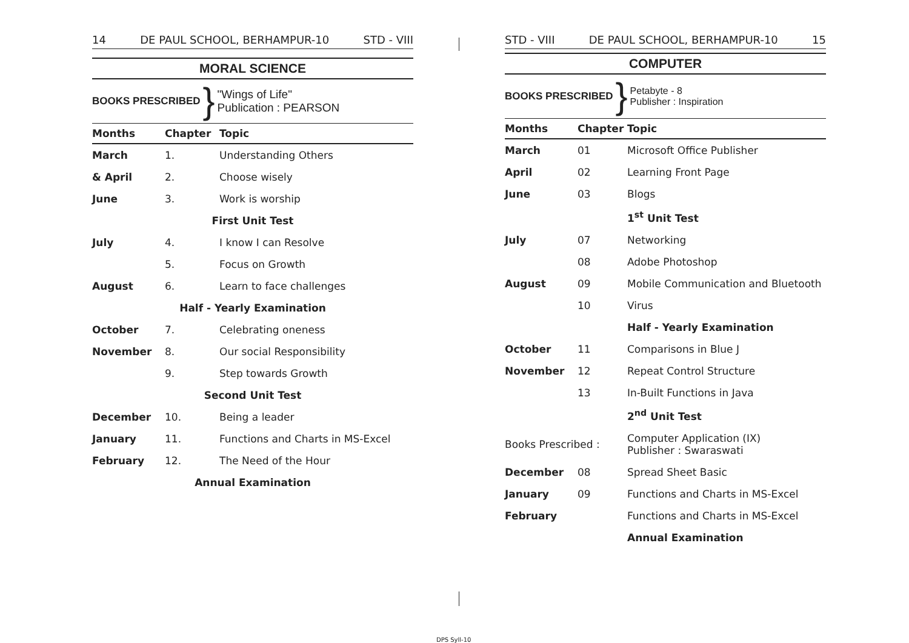14 DE PAUL SCHOOL, BERHAMPUR-10 STD - VIII
MORAL SCIENCE
BOOKS PRESCRIBED } "Wings of Life"
Publication : PEARSON
| Months | Chapter | Topic |
| --- | --- | --- |
| March | 1. | Understanding Others |
| & April | 2. | Choose wisely |
| June | 3. | Work is worship |
| First Unit Test | | |
| July | 4. | I know I can Resolve |
| | 5. | Focus on Growth |
| August | 6. | Learn to face challenges |
| Half - Yearly Examination | | |
| October | 7. | Celebrating oneness |
| November | 8. | Our social Responsibility |
| | 9. | Step towards Growth |
| Second Unit Test | | |
| December | 10. | Being a leader |
| January | 11. | Functions and Charts in MS-Excel |
| February | 12. | The Need of the Hour |
| Annual Examination | | |
STD - VIII DE PAUL SCHOOL, BERHAMPUR-10 15
COMPUTER
BOOKS PRESCRIBED } Petabyte - 8
Publisher : Inspiration
| Months | Chapter | Topic |
| --- | --- | --- |
| March | 01 | Microsoft Office Publisher |
| April | 02 | Learning Front Page |
| June | 03 | Blogs |
| | | 1<sup>st</sup> Unit Test |
| July | 07 | Networking |
| | 08 | Adobe Photoshop |
| August | 09 | Mobile Communication and Bluetooth |
| | 10 | Virus |
| | | Half - Yearly Examination |
| October | 11 | Comparisons in Blue J |
| November | 12 | Repeat Control Structure |
| | 13 | In-Built Functions in Java |
| | | 2<sup>nd</sup> Unit Test |
| Books Prescribed : | | Computer Application (IX) Publisher : Swaraswati |
| December | 08 | Spread Sheet Basic |
| January | 09 | Functions and Charts in MS-Excel |
| February | | Functions and Charts in MS-Excel |
| | | Annual Examination |
DPS Syll-10